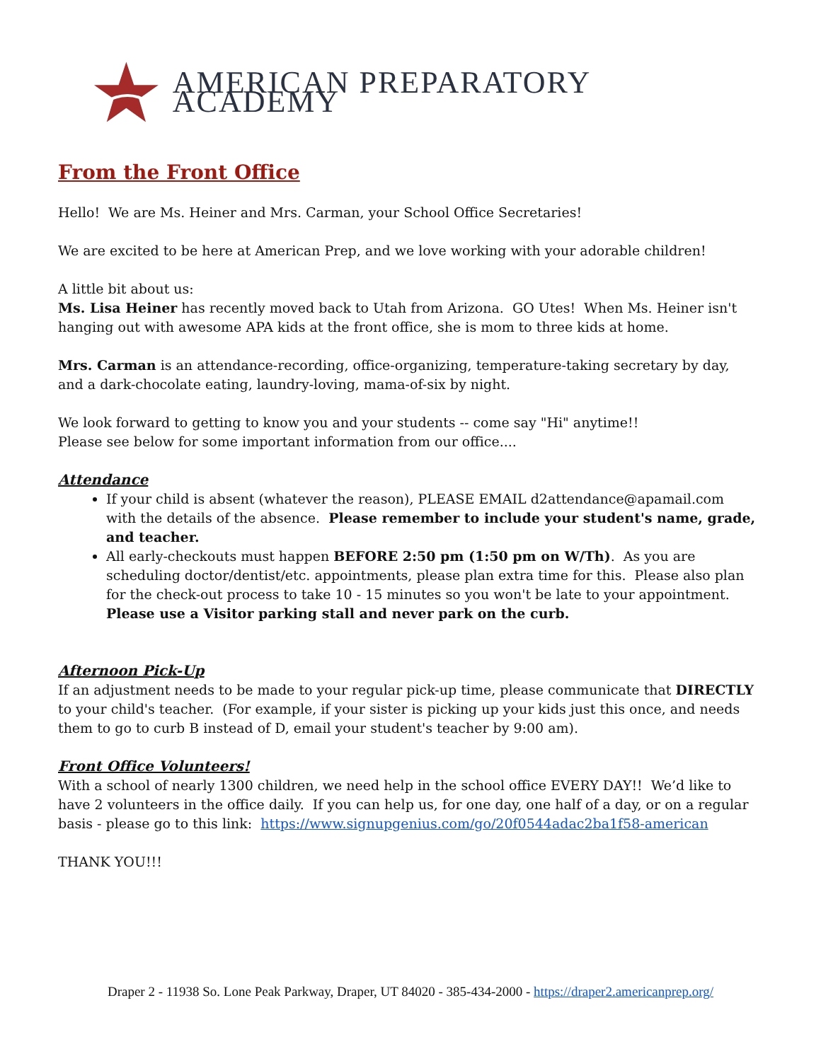AMERICAN PREPARATORY ACADEMY
From the Front Office
Hello! We are Ms. Heiner and Mrs. Carman, your School Office Secretaries!
We are excited to be here at American Prep, and we love working with your adorable children!
A little bit about us:
Ms. Lisa Heiner has recently moved back to Utah from Arizona. GO Utes! When Ms. Heiner isn't hanging out with awesome APA kids at the front office, she is mom to three kids at home.
Mrs. Carman is an attendance-recording, office-organizing, temperature-taking secretary by day, and a dark-chocolate eating, laundry-loving, mama-of-six by night.
We look forward to getting to know you and your students -- come say "Hi" anytime!!
Please see below for some important information from our office....
Attendance
If your child is absent (whatever the reason), PLEASE EMAIL d2attendance@apamail.com with the details of the absence. Please remember to include your student's name, grade, and teacher.
All early-checkouts must happen BEFORE 2:50 pm (1:50 pm on W/Th). As you are scheduling doctor/dentist/etc. appointments, please plan extra time for this. Please also plan for the check-out process to take 10 - 15 minutes so you won't be late to your appointment. Please use a Visitor parking stall and never park on the curb.
Afternoon Pick-Up
If an adjustment needs to be made to your regular pick-up time, please communicate that DIRECTLY to your child's teacher. (For example, if your sister is picking up your kids just this once, and needs them to go to curb B instead of D, email your student's teacher by 9:00 am).
Front Office Volunteers!
With a school of nearly 1300 children, we need help in the school office EVERY DAY!! We’d like to have 2 volunteers in the office daily. If you can help us, for one day, one half of a day, or on a regular basis - please go to this link: https://www.signupgenius.com/go/20f0544adac2ba1f58-american
THANK YOU!!!
Draper 2 - 11938 So. Lone Peak Parkway, Draper, UT 84020 - 385-434-2000 - https://draper2.americanprep.org/